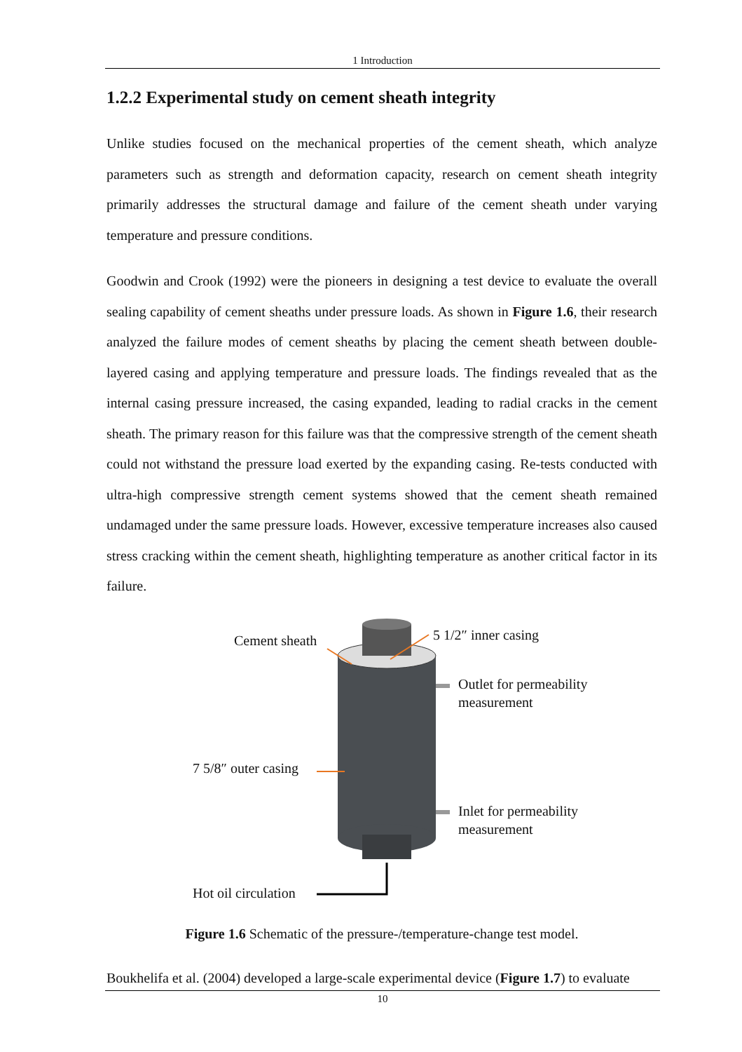1 Introduction
1.2.2 Experimental study on cement sheath integrity
Unlike studies focused on the mechanical properties of the cement sheath, which analyze parameters such as strength and deformation capacity, research on cement sheath integrity primarily addresses the structural damage and failure of the cement sheath under varying temperature and pressure conditions.
Goodwin and Crook (1992) were the pioneers in designing a test device to evaluate the overall sealing capability of cement sheaths under pressure loads. As shown in Figure 1.6, their research analyzed the failure modes of cement sheaths by placing the cement sheath between double-layered casing and applying temperature and pressure loads. The findings revealed that as the internal casing pressure increased, the casing expanded, leading to radial cracks in the cement sheath. The primary reason for this failure was that the compressive strength of the cement sheath could not withstand the pressure load exerted by the expanding casing. Re-tests conducted with ultra-high compressive strength cement systems showed that the cement sheath remained undamaged under the same pressure loads. However, excessive temperature increases also caused stress cracking within the cement sheath, highlighting temperature as another critical factor in its failure.
Cement sheath 5 1/2″ inner casing
Outlet for permeability
measurement
7 5/8″ outer casing
Inlet for permeability
measurement
Hot oil circulation
Figure 1.6 Schematic of the pressure-/temperature-change test model.
Boukhelifa et al. (2004) developed a large-scale experimental device (Figure 1.7) to evaluate
10